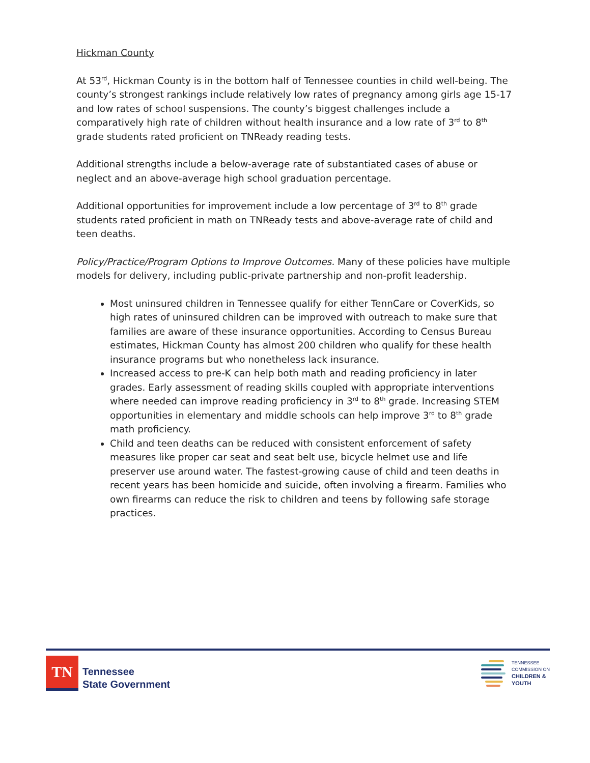Hickman County
At 53<sup>rd</sup>, Hickman County is in the bottom half of Tennessee counties in child well-being. The county’s strongest rankings include relatively low rates of pregnancy among girls age 15-17 and low rates of school suspensions. The county’s biggest challenges include a comparatively high rate of children without health insurance and a low rate of 3<sup>rd</sup> to 8<sup>th</sup> grade students rated proficient on TNReady reading tests.
Additional strengths include a below-average rate of substantiated cases of abuse or neglect and an above-average high school graduation percentage.
Additional opportunities for improvement include a low percentage of 3<sup>rd</sup> to 8<sup>th</sup> grade students rated proficient in math on TNReady tests and above-average rate of child and teen deaths.
Policy/Practice/Program Options to Improve Outcomes. Many of these policies have multiple models for delivery, including public-private partnership and non-profit leadership.
Most uninsured children in Tennessee qualify for either TennCare or CoverKids, so high rates of uninsured children can be improved with outreach to make sure that families are aware of these insurance opportunities. According to Census Bureau estimates, Hickman County has almost 200 children who qualify for these health insurance programs but who nonetheless lack insurance.
Increased access to pre-K can help both math and reading proficiency in later grades. Early assessment of reading skills coupled with appropriate interventions where needed can improve reading proficiency in 3<sup>rd</sup> to 8<sup>th</sup> grade. Increasing STEM opportunities in elementary and middle schools can help improve 3<sup>rd</sup> to 8<sup>th</sup> grade math proficiency.
Child and teen deaths can be reduced with consistent enforcement of safety measures like proper car seat and seat belt use, bicycle helmet use and life preserver use around water. The fastest-growing cause of child and teen deaths in recent years has been homicide and suicide, often involving a firearm. Families who own firearms can reduce the risk to children and teens by following safe storage practices.
TN
Tennessee
State Government
TENNESSEE
COMMISSION ON
CHILDREN &
YOUTH